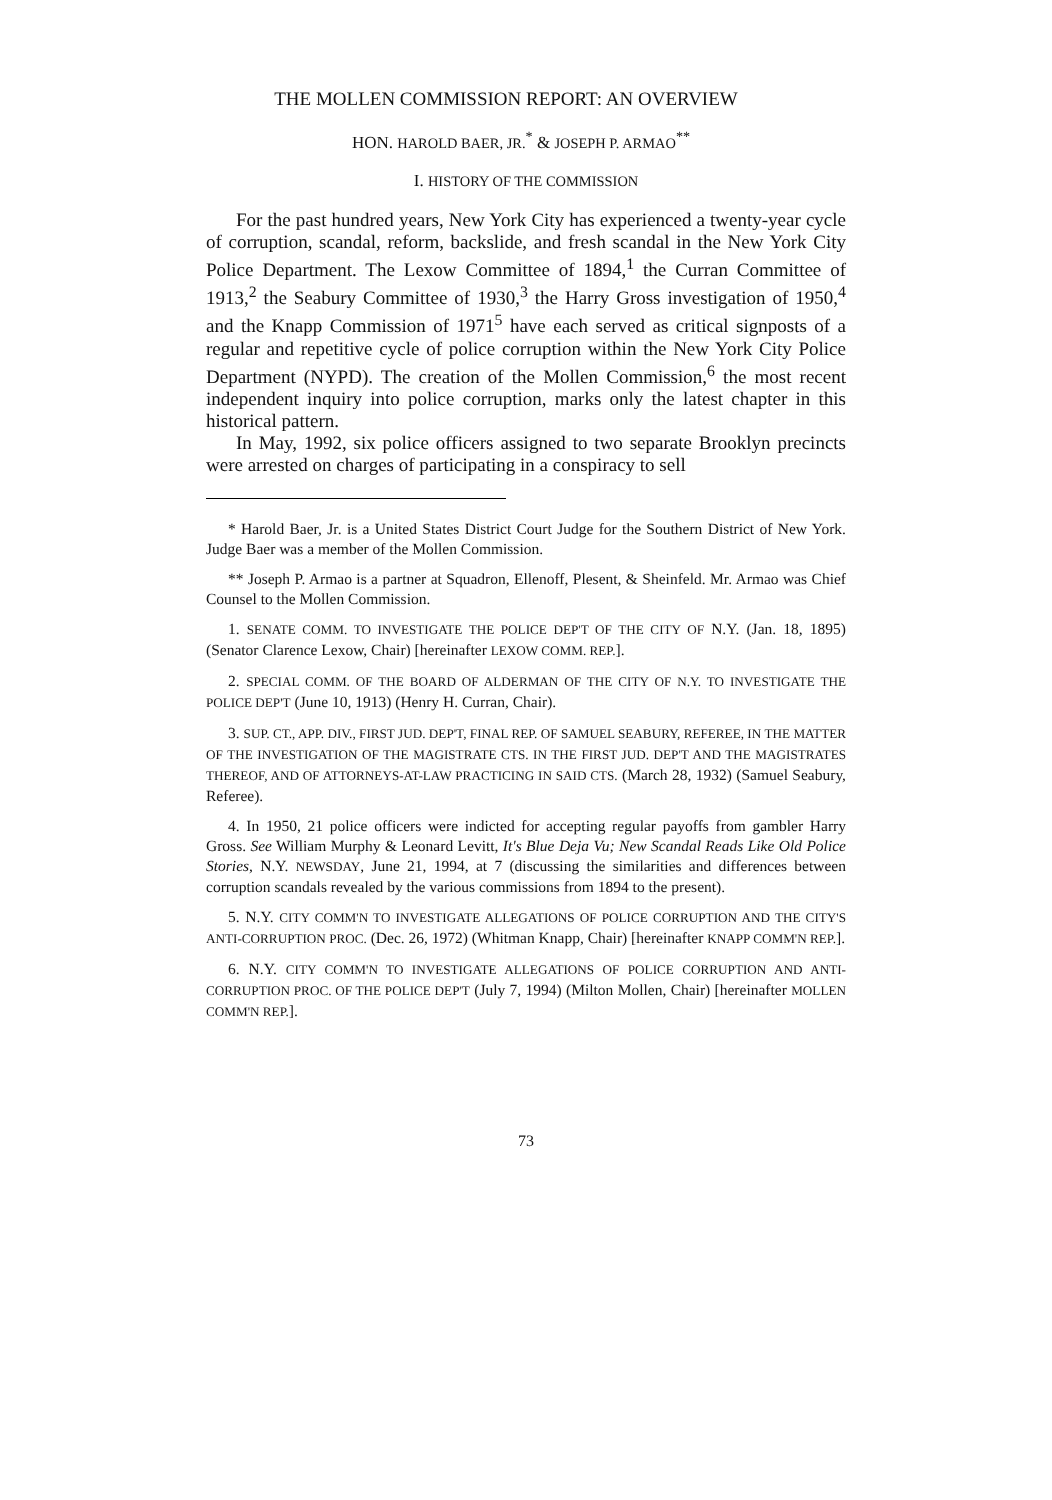THE MOLLEN COMMISSION REPORT: AN OVERVIEW
HON. HAROLD BAER, JR.<sup>*</sup> & JOSEPH P. ARMAO<sup>**</sup>
I. HISTORY OF THE COMMISSION
For the past hundred years, New York City has experienced a twenty-year cycle of corruption, scandal, reform, backslide, and fresh scandal in the New York City Police Department. The Lexow Committee of 1894,<sup>1</sup> the Curran Committee of 1913,<sup>2</sup> the Seabury Committee of 1930,<sup>3</sup> the Harry Gross investigation of 1950,<sup>4</sup> and the Knapp Commission of 1971<sup>5</sup> have each served as critical signposts of a regular and repetitive cycle of police corruption within the New York City Police Department (NYPD). The creation of the Mollen Commission,<sup>6</sup> the most recent independent inquiry into police corruption, marks only the latest chapter in this historical pattern.
In May, 1992, six police officers assigned to two separate Brooklyn precincts were arrested on charges of participating in a conspiracy to sell
* Harold Baer, Jr. is a United States District Court Judge for the Southern District of New York. Judge Baer was a member of the Mollen Commission.
** Joseph P. Armao is a partner at Squadron, Ellenoff, Plesent, & Sheinfeld. Mr. Armao was Chief Counsel to the Mollen Commission.
1. SENATE COMM. TO INVESTIGATE THE POLICE DEP'T OF THE CITY OF N.Y. (Jan. 18, 1895) (Senator Clarence Lexow, Chair) [hereinafter LEXOW COMM. REP.].
2. SPECIAL COMM. OF THE BOARD OF ALDERMAN OF THE CITY OF N.Y. TO INVESTIGATE THE POLICE DEP'T (June 10, 1913) (Henry H. Curran, Chair).
3. SUP. CT., APP. DIV., FIRST JUD. DEP'T, FINAL REP. OF SAMUEL SEABURY, REFEREE, IN THE MATTER OF THE INVESTIGATION OF THE MAGISTRATE CTS. IN THE FIRST JUD. DEP'T AND THE MAGISTRATES THEREOF, AND OF ATTORNEYS-AT-LAW PRACTICING IN SAID CTS. (March 28, 1932) (Samuel Seabury, Referee).
4. In 1950, 21 police officers were indicted for accepting regular payoffs from gambler Harry Gross. See William Murphy & Leonard Levitt, It's Blue Deja Vu; New Scandal Reads Like Old Police Stories, N.Y. NEWSDAY, June 21, 1994, at 7 (discussing the similarities and differences between corruption scandals revealed by the various commissions from 1894 to the present).
5. N.Y. CITY COMM'N TO INVESTIGATE ALLEGATIONS OF POLICE CORRUPTION AND THE CITY'S ANTI-CORRUPTION PROC. (Dec. 26, 1972) (Whitman Knapp, Chair) [hereinafter KNAPP COMM'N REP.].
6. N.Y. CITY COMM'N TO INVESTIGATE ALLEGATIONS OF POLICE CORRUPTION AND ANTI-CORRUPTION PROC. OF THE POLICE DEP'T (July 7, 1994) (Milton Mollen, Chair) [hereinafter MOLLEN COMM'N REP.].
73